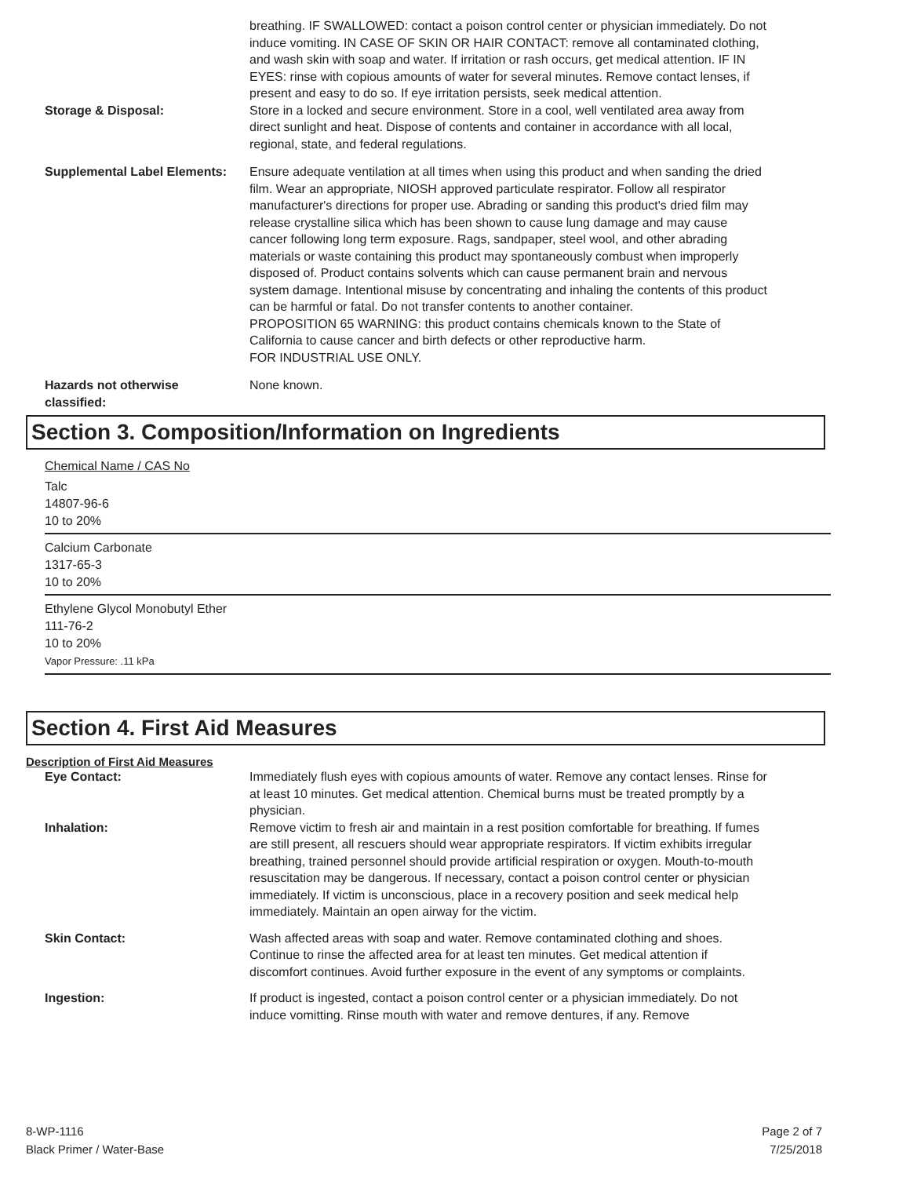breathing. IF SWALLOWED: contact a poison control center or physician immediately. Do not induce vomiting. IN CASE OF SKIN OR HAIR CONTACT: remove all contaminated clothing, and wash skin with soap and water. If irritation or rash occurs, get medical attention. IF IN EYES: rinse with copious amounts of water for several minutes. Remove contact lenses, if present and easy to do so. If eye irritation persists, seek medical attention.
Storage & Disposal: Store in a locked and secure environment. Store in a cool, well ventilated area away from direct sunlight and heat. Dispose of contents and container in accordance with all local, regional, state, and federal regulations.
Supplemental Label Elements:
Ensure adequate ventilation at all times when using this product and when sanding the dried film. Wear an appropriate, NIOSH approved particulate respirator. Follow all respirator manufacturer's directions for proper use. Abrading or sanding this product's dried film may release crystalline silica which has been shown to cause lung damage and may cause cancer following long term exposure. Rags, sandpaper, steel wool, and other abrading materials or waste containing this product may spontaneously combust when improperly disposed of. Product contains solvents which can cause permanent brain and nervous system damage. Intentional misuse by concentrating and inhaling the contents of this product can be harmful or fatal. Do not transfer contents to another container.
PROPOSITION 65 WARNING: this product contains chemicals known to the State of California to cause cancer and birth defects or other reproductive harm.
FOR INDUSTRIAL USE ONLY.
Hazards not otherwise classified:
None known.
Section 3. Composition/Information on Ingredients
Chemical Name / CAS No
Talc
14807-96-6
10 to 20%
Calcium Carbonate
1317-65-3
10 to 20%
Ethylene Glycol Monobutyl Ether
111-76-2
10 to 20%
Vapor Pressure: .11 kPa
Section 4. First Aid Measures
Description of First Aid Measures
Eye Contact: Immediately flush eyes with copious amounts of water. Remove any contact lenses. Rinse for at least 10 minutes. Get medical attention. Chemical burns must be treated promptly by a physician.
Inhalation: Remove victim to fresh air and maintain in a rest position comfortable for breathing. If fumes are still present, all rescuers should wear appropriate respirators. If victim exhibits irregular breathing, trained personnel should provide artificial respiration or oxygen. Mouth-to-mouth resuscitation may be dangerous. If necessary, contact a poison control center or physician immediately. If victim is unconscious, place in a recovery position and seek medical help immediately. Maintain an open airway for the victim.
Skin Contact: Wash affected areas with soap and water. Remove contaminated clothing and shoes. Continue to rinse the affected area for at least ten minutes. Get medical attention if discomfort continues. Avoid further exposure in the event of any symptoms or complaints.
Ingestion: If product is ingested, contact a poison control center or a physician immediately. Do not induce vomitting. Rinse mouth with water and remove dentures, if any. Remove
8-WP-1116
Black Primer / Water-Base
Page 2 of 7
7/25/2018